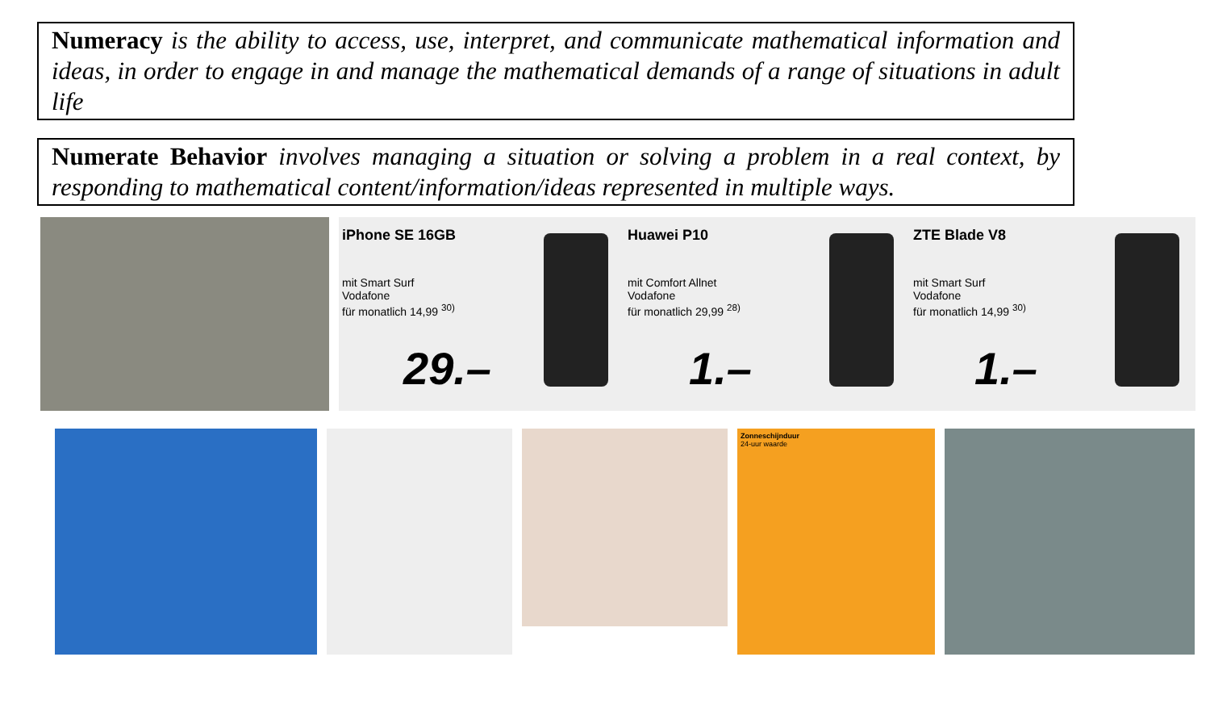Numeracy is the ability to access, use, interpret, and communicate mathematical information and ideas, in order to engage in and manage the mathematical demands of a range of situations in adult life
Numerate Behavior involves managing a situation or solving a problem in a real context, by responding to mathematical content/information/ideas represented in multiple ways.
iPhone SE 16GB
mit Smart Surf
Vodafone
für monatlich 14,99 <sup>30)</sup>
29.–
Huawei P10
mit Comfort Allnet
Vodafone
für monatlich 29,99 <sup>28)</sup>
1.–
ZTE Blade V8
mit Smart Surf
Vodafone
für monatlich 14,99 <sup>30)</sup>
1.–
Zonneschijnduur
24-uur waarde